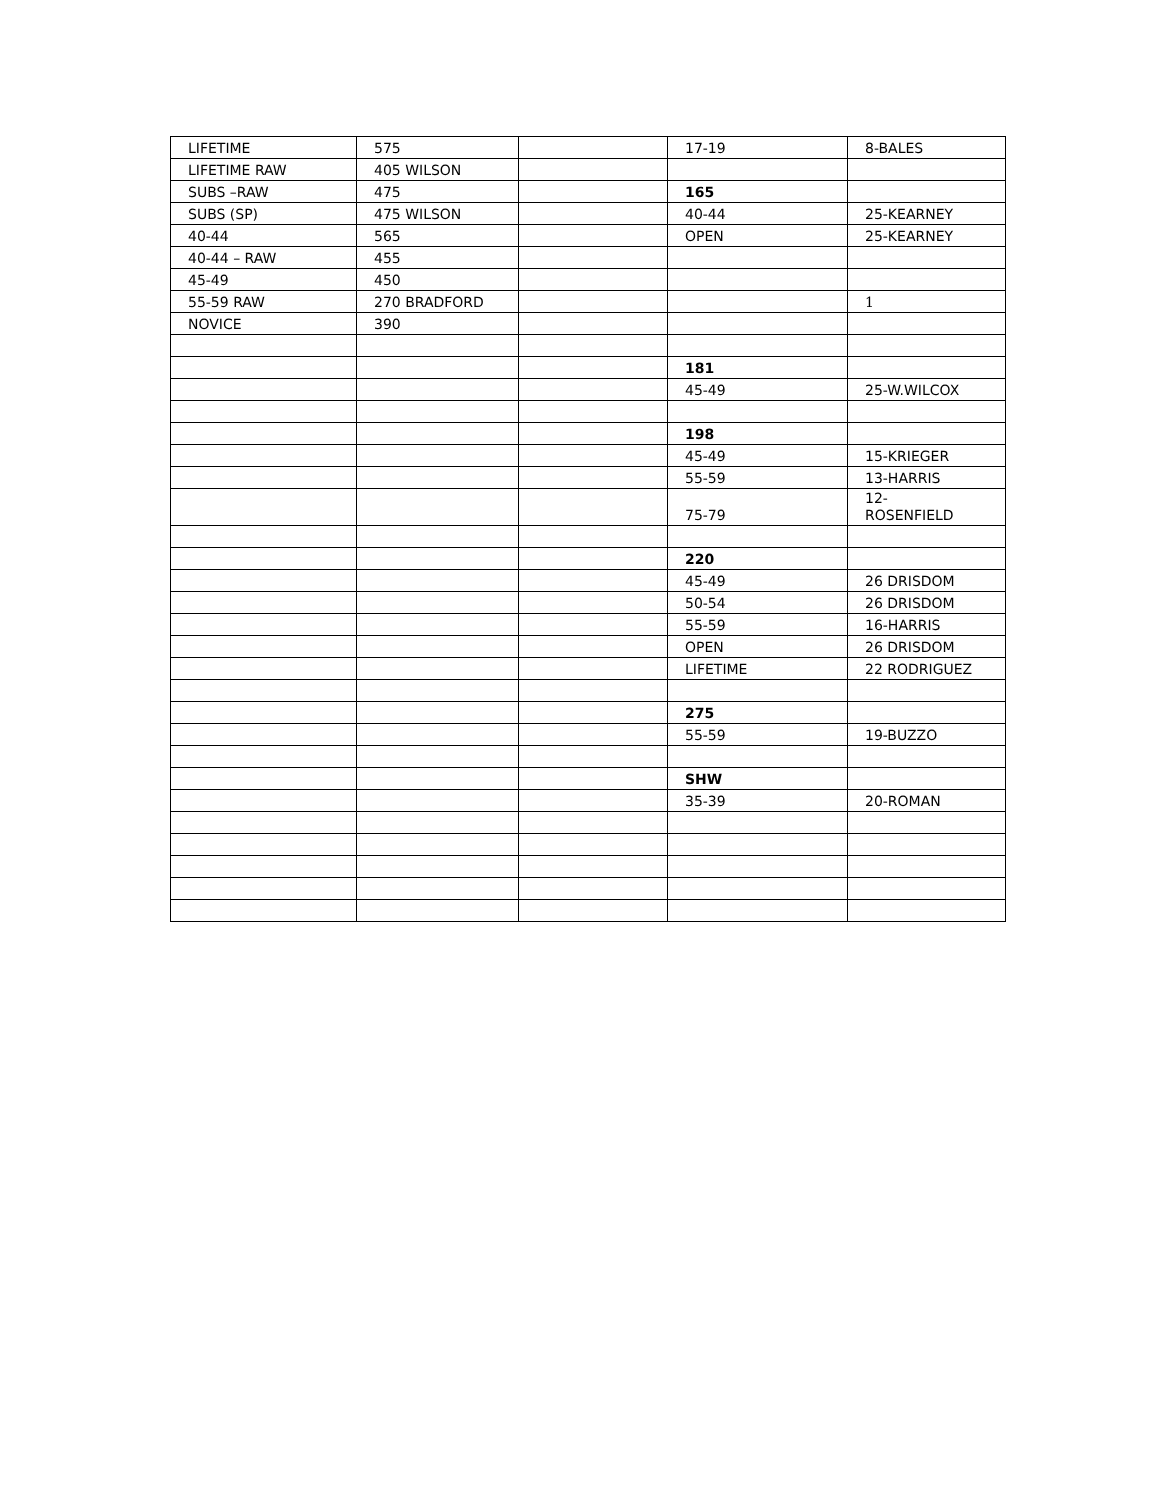| LIFETIME | 575 | | 17-19 | 8-BALES |
| LIFETIME RAW | 405 WILSON | | | |
| SUBS –RAW | 475 | | 165 | |
| SUBS (SP) | 475 WILSON | | 40-44 | 25-KEARNEY |
| 40-44 | 565 | | OPEN | 25-KEARNEY |
| 40-44 – RAW | 455 | | | |
| 45-49 | 450 | | | |
| 55-59 RAW | 270 BRADFORD | | | 1 |
| NOVICE | 390 | | | |
| | | | 181 | |
| | | | 45-49 | 25-W.WILCOX |
| | | | 198 | |
| | | | 45-49 | 15-KRIEGER |
| | | | 55-59 | 13-HARRIS |
| | | | 75-79 | 12- ROSENFIELD |
| | | | 220 | |
| | | | 45-49 | 26 DRISDOM |
| | | | 50-54 | 26 DRISDOM |
| | | | 55-59 | 16-HARRIS |
| | | | OPEN | 26 DRISDOM |
| | | | LIFETIME | 22 RODRIGUEZ |
| | | | 275 | |
| | | | 55-59 | 19-BUZZO |
| | | | SHW | |
| | | | 35-39 | 20-ROMAN |